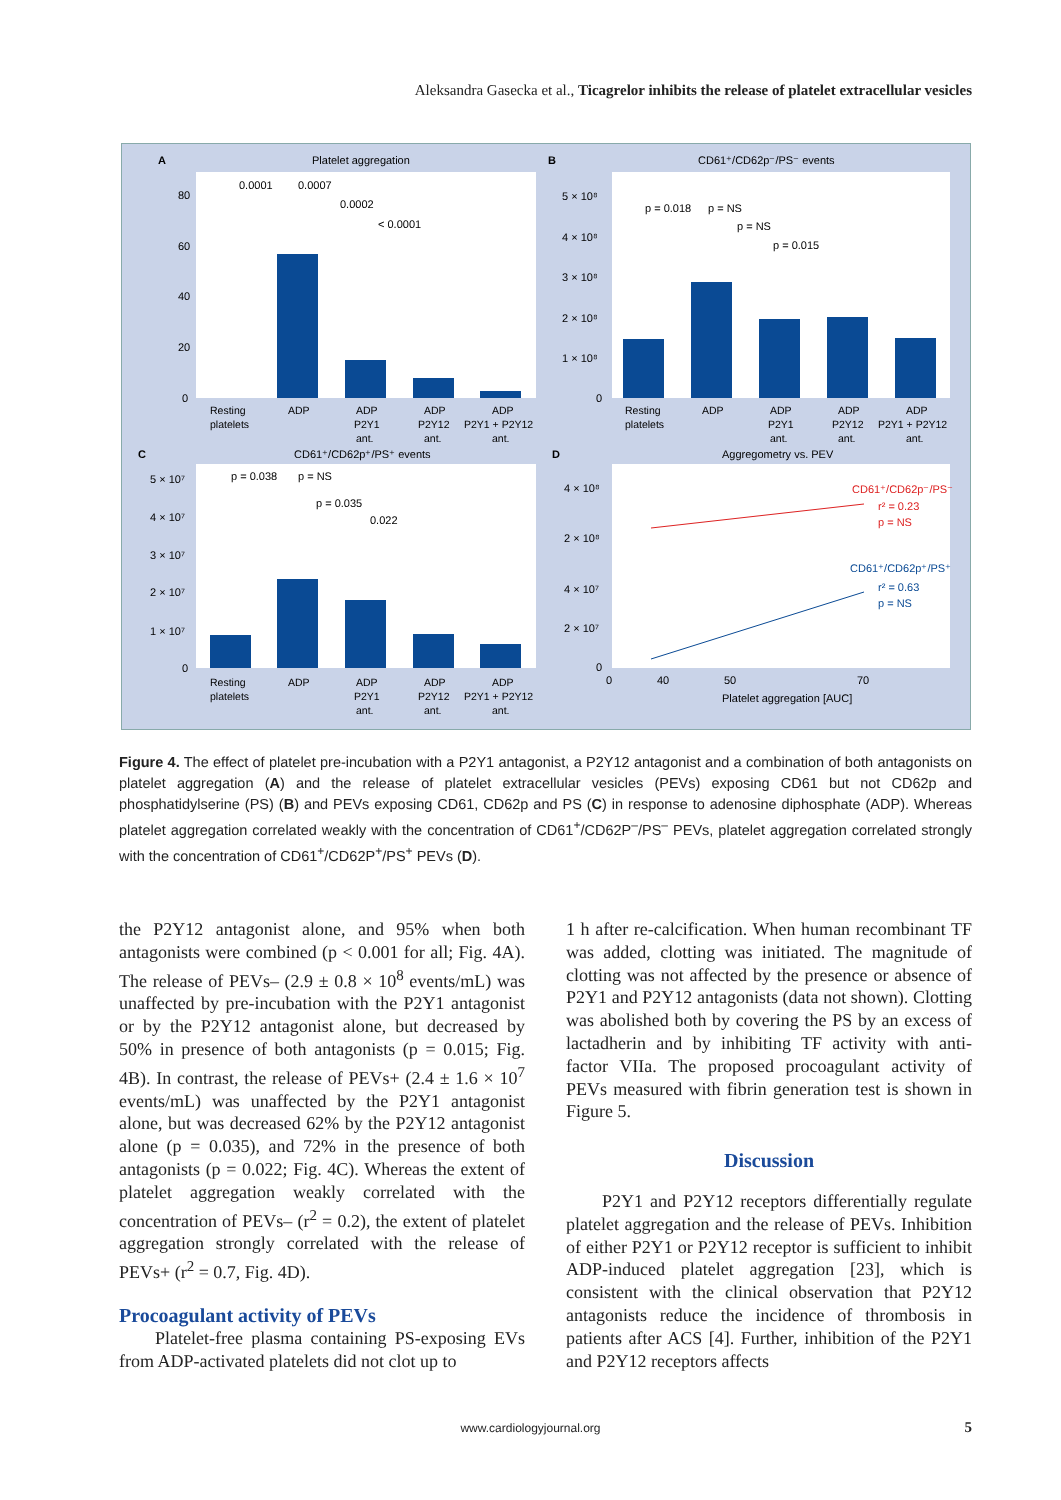Aleksandra Gasecka et al., Ticagrelor inhibits the release of platelet extracellular vesicles
A
Platelet aggregation
B
CD61⁺/CD62p⁻/PS⁻ events
C
CD61⁺/CD62p⁺/PS⁺ events
D
Aggregometry vs. PEV
80
60
40
20
0
0.0001
0.0007
0.0002
< 0.0001
5 × 10⁸
4 × 10⁸
3 × 10⁸
2 × 10⁸
1 × 10⁸
0
p = 0.018
p = NS
p = NS
p = 0.015
5 × 10⁷
4 × 10⁷
3 × 10⁷
2 × 10⁷
1 × 10⁷
0
p = 0.038
p = NS
p = 0.035
0.022
4 × 10⁸
2 × 10⁸
4 × 10⁷
2 × 10⁷
0
CD61⁺/CD62p⁻/PS⁻
r² = 0.23
p = NS
CD61⁺/CD62p⁺/PS⁺
r² = 0.63
p = NS
0
40
50
70
Platelet aggregation [AUC]
Resting
platelets
ADP
ADP
P2Y1
ant.
ADP
P2Y12
ant.
ADP
P2Y1 + P2Y12
ant.
Resting
platelets
ADP
ADP
P2Y1
ant.
ADP
P2Y12
ant.
ADP
P2Y1 + P2Y12
ant.
Resting
platelets
ADP
ADP
P2Y1
ant.
ADP
P2Y12
ant.
ADP
P2Y1 + P2Y12
ant.
Figure 4. The effect of platelet pre-incubation with a P2Y1 antagonist, a P2Y12 antagonist and a combination of both antagonists on platelet aggregation (A) and the release of platelet extracellular vesicles (PEVs) exposing CD61 but not CD62p and phosphatidylserine (PS) (B) and PEVs exposing CD61, CD62p and PS (C) in response to adenosine diphosphate (ADP). Whereas platelet aggregation correlated weakly with the concentration of CD61<sup>+</sup>/CD62P<sup>–</sup>/PS<sup>–</sup> PEVs, platelet aggregation correlated strongly with the concentration of CD61<sup>+</sup>/CD62P<sup>+</sup>/PS<sup>+</sup> PEVs (D).
the P2Y12 antagonist alone, and 95% when both antagonists were combined (p < 0.001 for all; Fig. 4A). The release of PEVs– (2.9 ± 0.8 × 10<sup>8</sup> events/mL) was unaffected by pre-incubation with the P2Y1 antagonist or by the P2Y12 antagonist alone, but decreased by 50% in presence of both antagonists (p = 0.015; Fig. 4B). In contrast, the release of PEVs+ (2.4 ± 1.6 × 10<sup>7</sup> events/mL) was unaffected by the P2Y1 antagonist alone, but was decreased 62% by the P2Y12 antagonist alone (p = 0.035), and 72% in the presence of both antagonists (p = 0.022; Fig. 4C). Whereas the extent of platelet aggregation weakly correlated with the concentration of PEVs– (r<sup>2</sup> = 0.2), the extent of platelet aggregation strongly correlated with the release of PEVs+ (r<sup>2</sup> = 0.7, Fig. 4D).
Procoagulant activity of PEVs
Platelet-free plasma containing PS-exposing EVs from ADP-activated platelets did not clot up to
1 h after re-calcification. When human recombinant TF was added, clotting was initiated. The magnitude of clotting was not affected by the presence or absence of P2Y1 and P2Y12 antagonists (data not shown). Clotting was abolished both by covering the PS by an excess of lactadherin and by inhibiting TF activity with anti-factor VIIa. The proposed procoagulant activity of PEVs measured with fibrin generation test is shown in Figure 5.
Discussion
P2Y1 and P2Y12 receptors differentially regulate platelet aggregation and the release of PEVs. Inhibition of either P2Y1 or P2Y12 receptor is sufficient to inhibit ADP-induced platelet aggregation [23], which is consistent with the clinical observation that P2Y12 antagonists reduce the incidence of thrombosis in patients after ACS [4]. Further, inhibition of the P2Y1 and P2Y12 receptors affects
www.cardiologyjournal.org 5